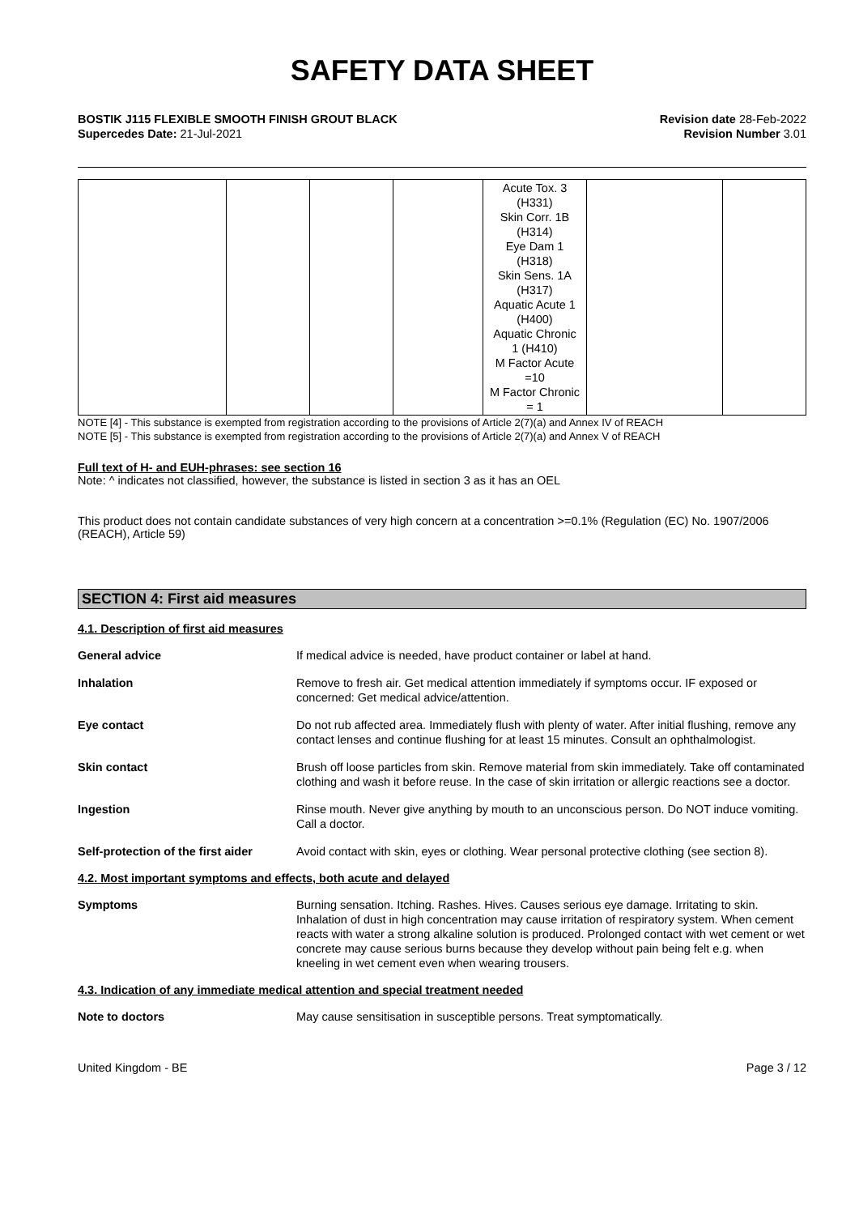SAFETY DATA SHEET
BOSTIK J115 FLEXIBLE SMOOTH FINISH GROUT BLACK Revision date 28-Feb-2022
Supercedes Date: 21-Jul-2021 Revision Number 3.01
__
| | | | | Acute Tox. 3 (H331) Skin Corr. 1B (H314) Eye Dam 1 (H318) Skin Sens. 1A (H317) Aquatic Acute 1 (H400) Aquatic Chronic 1 (H410) M Factor Acute =10 M Factor Chronic = 1 | | |
NOTE [4] - This substance is exempted from registration according to the provisions of Article 2(7)(a) and Annex IV of REACH
NOTE [5] - This substance is exempted from registration according to the provisions of Article 2(7)(a) and Annex V of REACH
Full text of H- and EUH-phrases: see section 16
Note: ^ indicates not classified, however, the substance is listed in section 3 as it has an OEL
This product does not contain candidate substances of very high concern at a concentration >=0.1% (Regulation (EC) No. 1907/2006 (REACH), Article 59)
SECTION 4: First aid measures
4.1. Description of first aid measures
General advice If medical advice is needed, have product container or label at hand.
Inhalation Remove to fresh air. Get medical attention immediately if symptoms occur. IF exposed or concerned: Get medical advice/attention.
Eye contact Do not rub affected area. Immediately flush with plenty of water. After initial flushing, remove any contact lenses and continue flushing for at least 15 minutes. Consult an ophthalmologist.
Skin contact Brush off loose particles from skin. Remove material from skin immediately. Take off contaminated clothing and wash it before reuse. In the case of skin irritation or allergic reactions see a doctor.
Ingestion Rinse mouth. Never give anything by mouth to an unconscious person. Do NOT induce vomiting. Call a doctor.
Self-protection of the first aider
Avoid contact with skin, eyes or clothing. Wear personal protective clothing (see section 8).
4.2. Most important symptoms and effects, both acute and delayed
Symptoms Burning sensation. Itching. Rashes. Hives. Causes serious eye damage. Irritating to skin. Inhalation of dust in high concentration may cause irritation of respiratory system. When cement reacts with water a strong alkaline solution is produced. Prolonged contact with wet cement or wet concrete may cause serious burns because they develop without pain being felt e.g. when kneeling in wet cement even when wearing trousers.
4.3. Indication of any immediate medical attention and special treatment needed
Note to doctors May cause sensitisation in susceptible persons. Treat symptomatically.
United Kingdom - BE Page 3 / 12